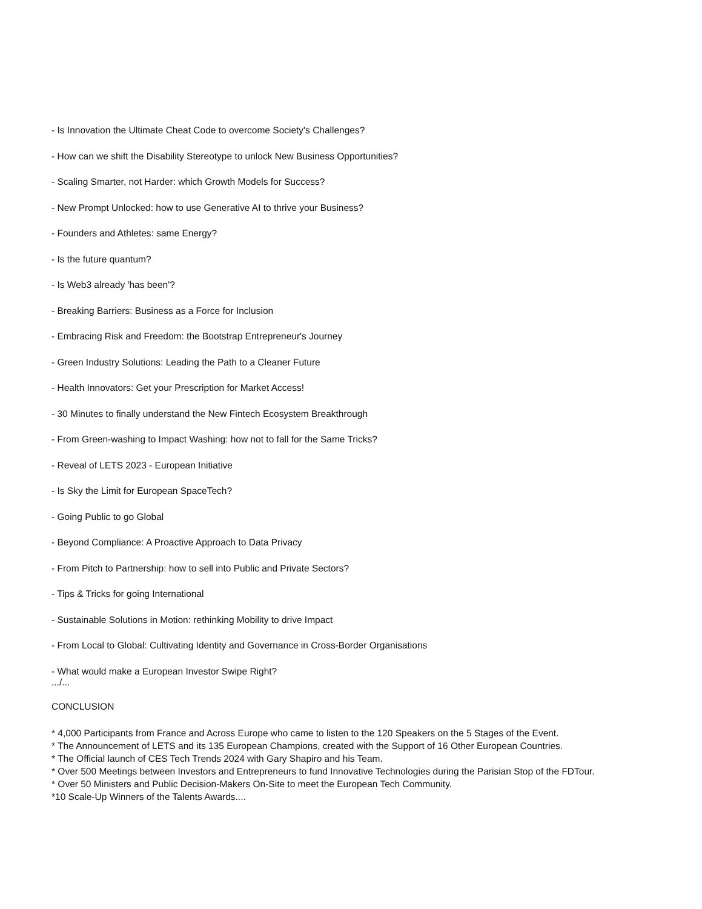- Is Innovation the Ultimate Cheat Code to overcome Society's Challenges?
- How can we shift the Disability Stereotype to unlock New Business Opportunities?
- Scaling Smarter, not Harder: which Growth Models for Success?
- New Prompt Unlocked: how to use Generative AI to thrive your Business?
- Founders and Athletes: same Energy?
- Is the future quantum?
- Is Web3 already 'has been'?
- Breaking Barriers: Business as a Force for Inclusion
- Embracing Risk and Freedom: the Bootstrap Entrepreneur's Journey
- Green Industry Solutions: Leading the Path to a Cleaner Future
- Health Innovators: Get your Prescription for Market Access!
- 30 Minutes to finally understand the New Fintech Ecosystem Breakthrough
- From Green-washing to Impact Washing: how not to fall for the Same Tricks?
- Reveal of LETS 2023 - European Initiative
- Is Sky the Limit for European SpaceTech?
- Going Public to go Global
- Beyond Compliance: A Proactive Approach to Data Privacy
- From Pitch to Partnership: how to sell into Public and Private Sectors?
- Tips & Tricks for going International
- Sustainable Solutions in Motion: rethinking Mobility to drive Impact
- From Local to Global: Cultivating Identity and Governance in Cross-Border Organisations
- What would make a European Investor Swipe Right?
.../...
CONCLUSION
* 4,000 Participants from France and Across Europe who came to listen to the 120 Speakers on the 5 Stages of the Event.
* The Announcement of LETS and its 135 European Champions, created with the Support of 16 Other European Countries.
* The Official launch of CES Tech Trends 2024 with Gary Shapiro and his Team.
* Over 500 Meetings between Investors and Entrepreneurs to fund Innovative Technologies during the Parisian Stop of the FDTour.
* Over 50 Ministers and Public Decision-Makers On-Site to meet the European Tech Community.
*10 Scale-Up Winners of the Talents Awards....